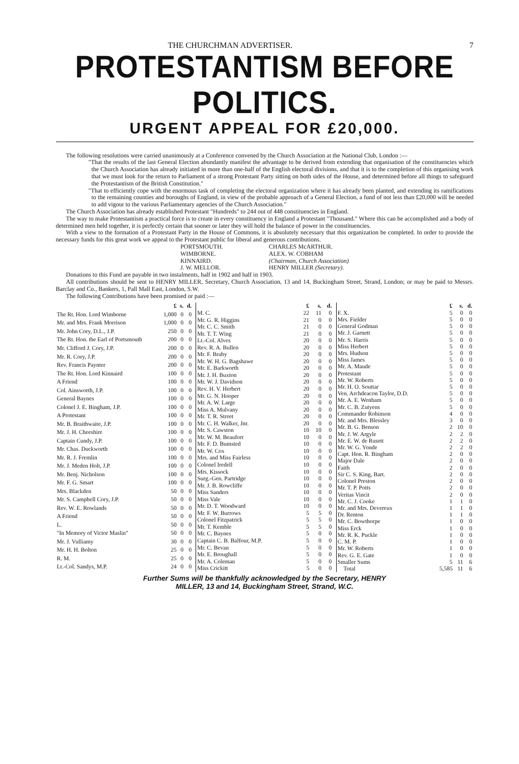THE CHURCHMAN ADVERTISER. 7
PROTESTANTISM BEFORE POLITICS.
URGENT APPEAL FOR £20,000.
The following resolutions were carried unanimously at a Conference convened by the Church Association at the National Club, London :—
"That the results of the last General Election abundantly manifest the advantage to be derived from extending that organisation of the constituencies which the Church Association has already initiated in more than one-half of the English electoral divisions, and that it is to the completion of this organising work that we must look for the return to Parliament of a strong Protestant Party sitting on both sides of the House, and determined before all things to safeguard the Protestantism of the British Constitution."
"That to efficiently cope with the enormous task of completing the electoral organization where it has already been planted, and extending its ramifications to the remaining counties and boroughs of England, in view of the probable approach of a General Election, a fund of not less than £20,000 will be needed to add vigour to the various Parliamentary agencies of the Church Association."
The Church Association has already established Protestant "Hundreds" to 244 out of 448 constituencies in England.
The way to make Protestantism a practical force is to create in every constituency in England a Protestant "Thousand." Where this can be accomplished and a body of determined men held together, it is perfectly certain that sooner or later they will hold the balance of power in the constituencies.
With a view to the formation of a Protestant Party in the House of Commons, it is absolutely necessary that this organization be completed. In order to provide the necessary funds for this great work we appeal to the Protestant public for liberal and generous contributions.
PORTSMOUTH.
WIMBORNE.
KINNAIRD.
J. W. MELLOR.
CHARLES McARTHUR.
ALEX. W. COBHAM
(Chairman, Church Association)
HENRY MILLER (Secretary).
Donations to this Fund are payable in two instalments, half in 1902 and half in 1903.
All contributions should be sent to HENRY MILLER, Secretary, Church Association, 13 and 14, Buckingham Street, Strand, London; or may be paid to Messrs. Barclay and Co., Bankers, 1, Pall Mall East, London, S.W.
The following Contributions have been promised or paid :—
| | £ | s. | d. |
| --- | --- | --- | --- |
| The Rt. Hon. Lord Wimborne | 1,000 | 0 | 0 |
| Mr. and Mrs. Frank Morrison | 1,000 | 0 | 0 |
| Mr. John Cory, D.L., J.P. | 250 | 0 | 0 |
| The Rt. Hon. the Earl of Portsmouth | 200 | 0 | 0 |
| Mr. Clifford J. Cory, J.P. | 200 | 0 | 0 |
| Mr. R. Cory, J.P. | 200 | 0 | 0 |
| Rev. Francis Paynter | 200 | 0 | 0 |
| The Rt. Hon. Lord Kinnaird | 100 | 0 | 0 |
| A Friend | 100 | 0 | 0 |
| Col. Ainsworth, J.P. | 100 | 0 | 0 |
| General Baynes | 100 | 0 | 0 |
| Colonel J. E. Bingham, J.P. | 100 | 0 | 0 |
| A Protestant | 100 | 0 | 0 |
| Mr. B. Braithwaite, J.P. | 100 | 0 | 0 |
| Mr. J. H. Cheeshire | 100 | 0 | 0 |
| Captain Cundy, J.P. | 100 | 0 | 0 |
| Mr. Chas. Duckworth | 100 | 0 | 0 |
| Mr. R. J. Fremlin | 100 | 0 | 0 |
| Mr. J. Meden Holt, J.P. | 100 | 0 | 0 |
| Mr. Benj. Nicholson | 100 | 0 | 0 |
| Mr. F. G. Smart | 100 | 0 | 0 |
| Mrs. Blackden | 50 | 0 | 0 |
| Mr. S. Campbell Cory, J.P. | 50 | 0 | 0 |
| Rev. W. E. Rowlands | 50 | 0 | 0 |
| A Friend | 50 | 0 | 0 |
| L. | 50 | 0 | 0 |
| "In Memory of Victor Maslin" | 50 | 0 | 0 |
| Mr. J. Vulliamy | 30 | 0 | 0 |
| Mr. H. H. Bolton | 25 | 0 | 0 |
| R. M. | 25 | 0 | 0 |
| Lt.-Col. Sandys, M.P. | 24 | 0 | 0 |
| | £ | s. | d. |
| --- | --- | --- | --- |
| M. C. | 22 | 11 | 0 |
| Mr. G. R. Higgins | 21 | 0 | 0 |
| Mr. C. C. Smith | 21 | 0 | 0 |
| Mr. T. T. Wing | 21 | 0 | 0 |
| Lt.-Col. Alves | 20 | 0 | 0 |
| Rev. R. A. Bullen | 20 | 0 | 0 |
| Mr. F. Braby | 20 | 0 | 0 |
| Mr. W. H. G. Bagshawe | 20 | 0 | 0 |
| Mr. E. Barkworth | 20 | 0 | 0 |
| Mr. J. H. Buxton | 20 | 0 | 0 |
| Mr. W. J. Davidson | 20 | 0 | 0 |
| Rev. H. V. Herbert | 20 | 0 | 0 |
| Mr. G. N. Hooper | 20 | 0 | 0 |
| Mr. A. W. Large | 20 | 0 | 0 |
| Miss A. Mulvany | 20 | 0 | 0 |
| Mr. T. R. Street | 20 | 0 | 0 |
| Mr. C. H. Walker, Jnr. | 20 | 0 | 0 |
| Mr. S. Cawston | 10 | 10 | 0 |
| Mr. W. M. Beaufort | 10 | 0 | 0 |
| Mr. F. D. Bumsted | 10 | 0 | 0 |
| Mr. W. Cox | 10 | 0 | 0 |
| Mrs. and Miss Fairless | 10 | 0 | 0 |
| Colonel Iredell | 10 | 0 | 0 |
| Mrs. Kissock | 10 | 0 | 0 |
| Surg.-Gen. Partridge | 10 | 0 | 0 |
| Mr. J. B. Rowcliffe | 10 | 0 | 0 |
| Miss Sanders | 10 | 0 | 0 |
| Miss Vale | 10 | 0 | 0 |
| Mr. D. T. Woodward | 10 | 0 | 0 |
| Mr. F. W. Burrows | 5 | 5 | 0 |
| Colonel Fitzpatrick | 5 | 5 | 0 |
| Mr. T. Kemble | 5 | 5 | 0 |
| Mr. C. Baynes | 5 | 0 | 0 |
| Captain C. B. Balfour, M.P. | 5 | 0 | 0 |
| Mr. C. Bevan | 5 | 0 | 0 |
| Mr. E. Broughall | 5 | 0 | 0 |
| Mr. A. Coleman | 5 | 0 | 0 |
| Miss Crickitt | 5 | 0 | 0 |
| | £ | s. | d. |
| --- | --- | --- | --- |
| F. X. | 5 | 0 | 0 |
| Mrs. Fielder | 5 | 0 | 0 |
| General Godman | 5 | 0 | 0 |
| Mr. J. Garnett | 5 | 0 | 0 |
| Mr. S. Harris | 5 | 0 | 0 |
| Miss Herbert | 5 | 0 | 0 |
| Mrs. Hudson | 5 | 0 | 0 |
| Miss James | 5 | 0 | 0 |
| Mr. A. Maude | 5 | 0 | 0 |
| Protestant | 5 | 0 | 0 |
| Mr. W. Roberts | 5 | 0 | 0 |
| Mr. H. O. Souttar | 5 | 0 | 0 |
| Ven. Archdeacon Taylor, D.D. | 5 | 0 | 0 |
| Mr. A. E. Wenham | 5 | 0 | 0 |
| Mr. C. B. Zutyens | 5 | 0 | 0 |
| Commander Robinson | 4 | 0 | 0 |
| Mr. and Mrs. Blessley | 3 | 0 | 0 |
| Mr. B. G. Benson | 2 | 10 | 0 |
| Mr. J. W. Argyle | 2 | 2 | 0 |
| Mr. E. W. de Rusett | 2 | 2 | 0 |
| Mr. W. G. Yonde | 2 | 2 | 0 |
| Capt. Hon. R. Bingham | 2 | 0 | 0 |
| Major Dale | 2 | 0 | 0 |
| Faith | 2 | 0 | 0 |
| Sir C. S. King, Bart. | 2 | 0 | 0 |
| Colonel Preston | 2 | 0 | 0 |
| Mr. T. P. Potts | 2 | 0 | 0 |
| Veritas Vincit | 2 | 0 | 0 |
| Mr. C. J. Cooke | 1 | 1 | 0 |
| Mr. and Mrs. Devereux | 1 | 1 | 0 |
| Dr. Renton | 1 | 1 | 0 |
| Mr. C. Bowthorpe | 1 | 0 | 0 |
| Miss Erck | 1 | 0 | 0 |
| Mr. R. K. Puckle | 1 | 0 | 0 |
| C. M. P. | 1 | 0 | 0 |
| Mr. W. Roberts | 1 | 0 | 0 |
| Rev. G. E. Gate | 1 | 0 | 0 |
| Smaller Sums | 5 | 11 | 6 |
| Total | 5,585 | 11 | 6 |
Further Sums will be thankfully acknowledged by the Secretary, HENRY
MILLER, 13 and 14, Buckingham Street, Strand, W.C.